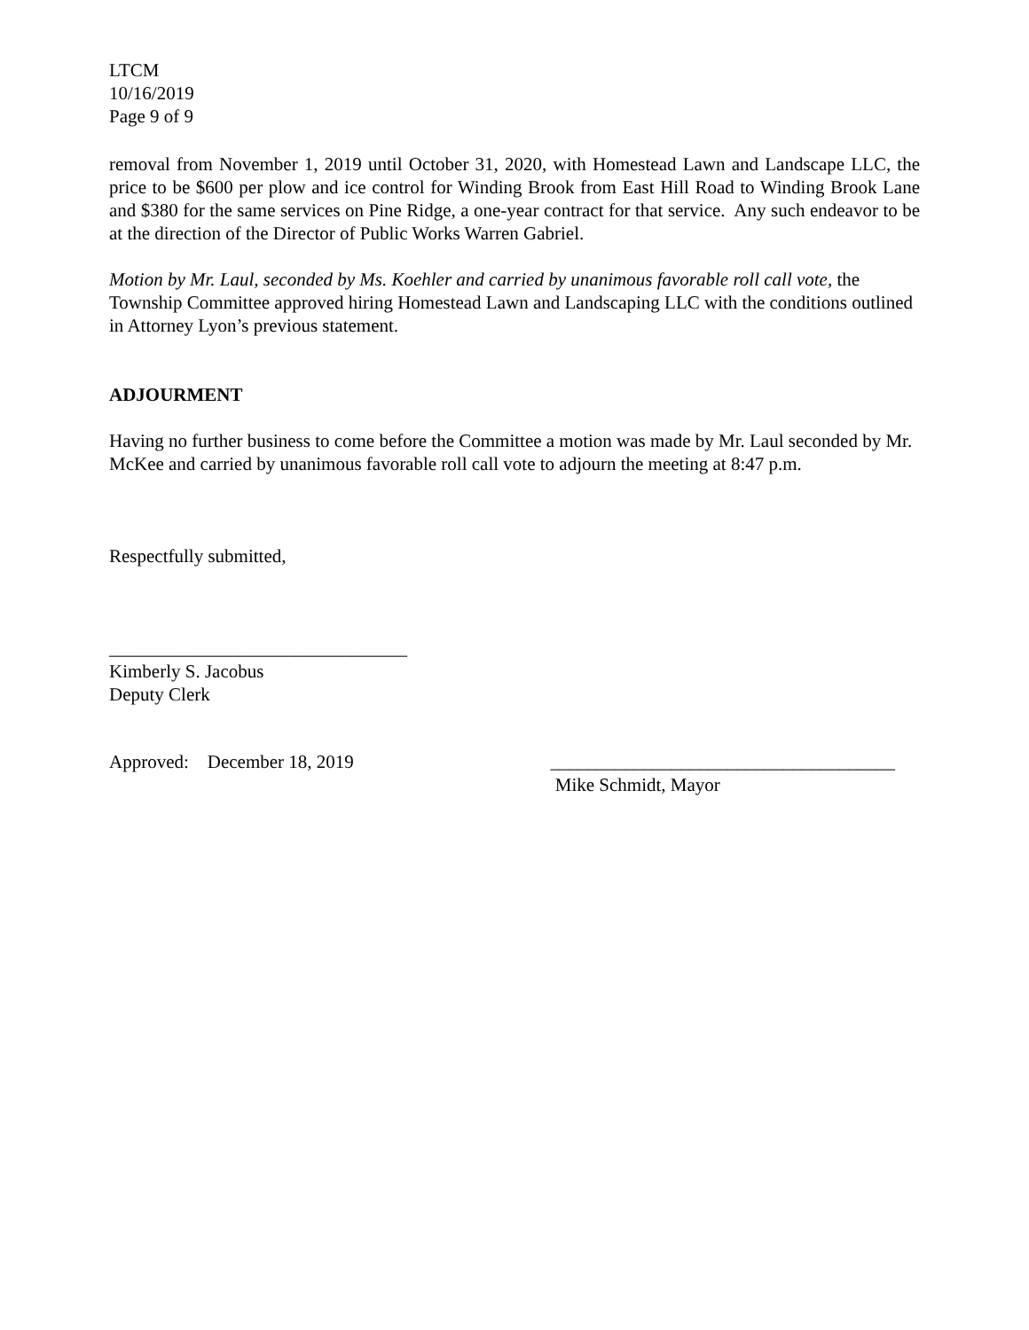LTCM
10/16/2019
Page 9 of 9
removal from November 1, 2019 until October 31, 2020, with Homestead Lawn and Landscape LLC, the price to be $600 per plow and ice control for Winding Brook from East Hill Road to Winding Brook Lane and $380 for the same services on Pine Ridge, a one-year contract for that service. Any such endeavor to be at the direction of the Director of Public Works Warren Gabriel.
Motion by Mr. Laul, seconded by Ms. Koehler and carried by unanimous favorable roll call vote, the Township Committee approved hiring Homestead Lawn and Landscaping LLC with the conditions outlined in Attorney Lyon’s previous statement.
ADJOURMENT
Having no further business to come before the Committee a motion was made by Mr. Laul seconded by Mr. McKee and carried by unanimous favorable roll call vote to adjourn the meeting at 8:47 p.m.
Respectfully submitted,
________________________________
Kimberly S. Jacobus
Deputy Clerk
Approved: December 18, 2019 _____________________________________
Mike Schmidt, Mayor